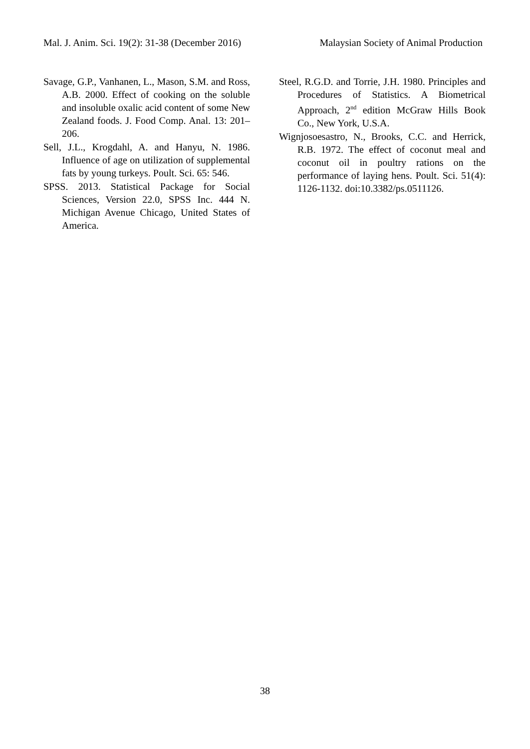Mal. J. Anim. Sci. 19(2): 31-38 (December 2016) Malaysian Society of Animal Production
Savage, G.P., Vanhanen, L., Mason, S.M. and Ross, A.B. 2000. Effect of cooking on the soluble and insoluble oxalic acid content of some New Zealand foods. J. Food Comp. Anal. 13: 201–206.
Sell, J.L., Krogdahl, A. and Hanyu, N. 1986. Influence of age on utilization of supplemental fats by young turkeys. Poult. Sci. 65: 546.
SPSS. 2013. Statistical Package for Social Sciences, Version 22.0, SPSS Inc. 444 N. Michigan Avenue Chicago, United States of America.
Steel, R.G.D. and Torrie, J.H. 1980. Principles and Procedures of Statistics. A Biometrical Approach, 2<sup>nd</sup> edition McGraw Hills Book Co., New York, U.S.A.
Wignjosoesastro, N., Brooks, C.C. and Herrick, R.B. 1972. The effect of coconut meal and coconut oil in poultry rations on the performance of laying hens. Poult. Sci. 51(4): 1126-1132. doi:10.3382/ps.0511126.
38